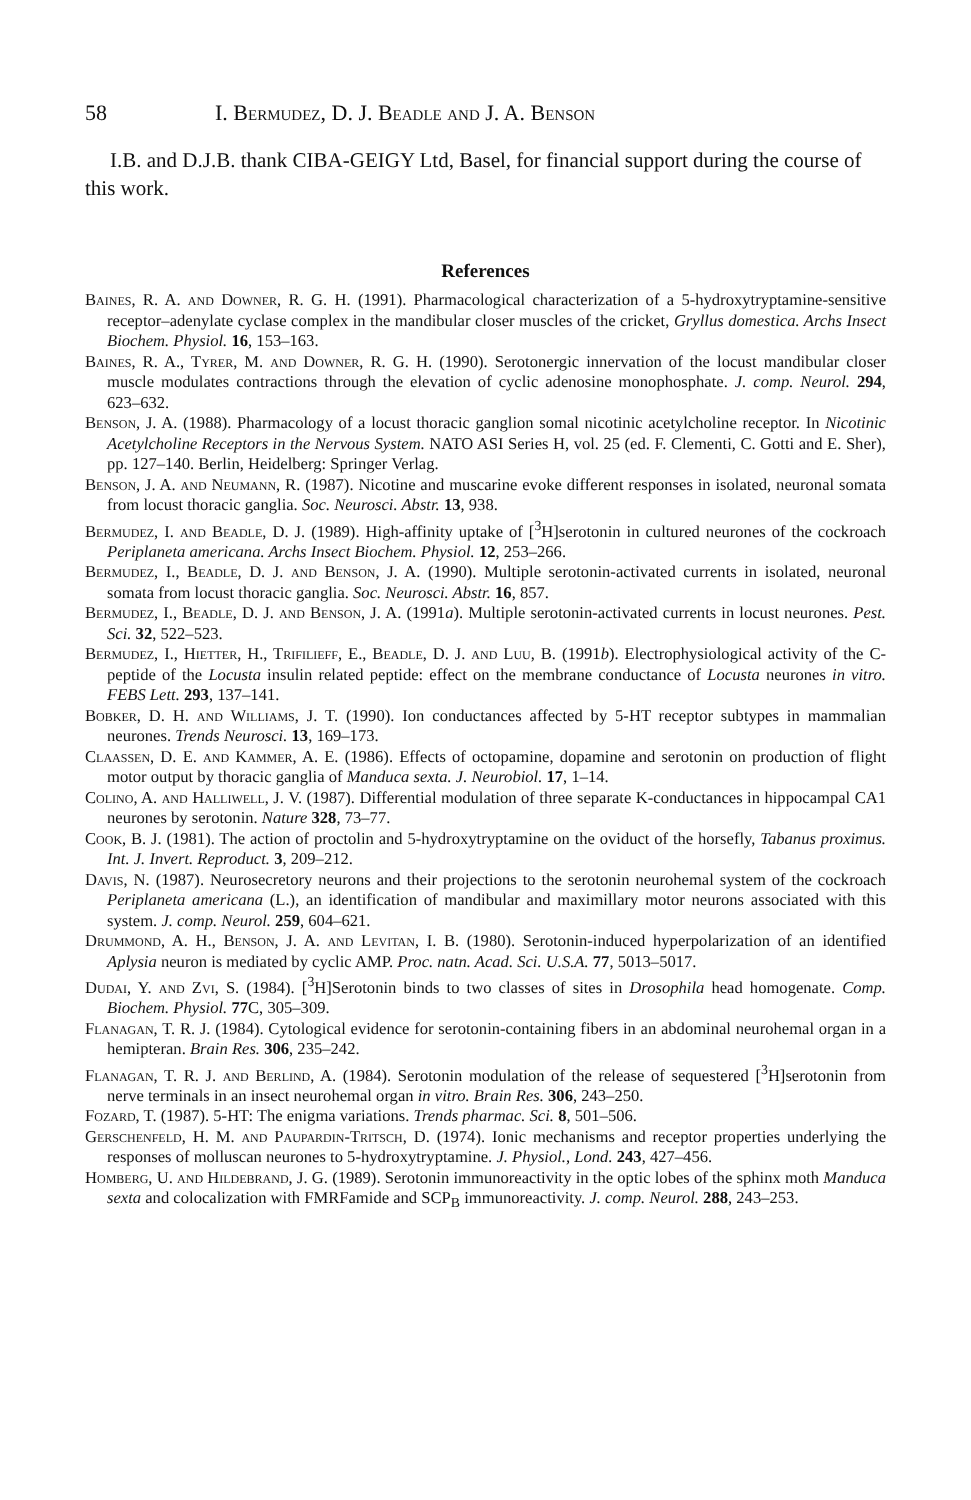58 I. Bermudez, D. J. Beadle and J. A. Benson
I.B. and D.J.B. thank CIBA-GEIGY Ltd, Basel, for financial support during the course of this work.
References
Baines, R. A. and Downer, R. G. H. (1991). Pharmacological characterization of a 5-hydroxytryptamine-sensitive receptor–adenylate cyclase complex in the mandibular closer muscles of the cricket, Gryllus domestica. Archs Insect Biochem. Physiol. 16, 153–163.
Baines, R. A., Tyrer, M. and Downer, R. G. H. (1990). Serotonergic innervation of the locust mandibular closer muscle modulates contractions through the elevation of cyclic adenosine monophosphate. J. comp. Neurol. 294, 623–632.
Benson, J. A. (1988). Pharmacology of a locust thoracic ganglion somal nicotinic acetylcholine receptor. In Nicotinic Acetylcholine Receptors in the Nervous System. NATO ASI Series H, vol. 25 (ed. F. Clementi, C. Gotti and E. Sher), pp. 127–140. Berlin, Heidelberg: Springer Verlag.
Benson, J. A. and Neumann, R. (1987). Nicotine and muscarine evoke different responses in isolated, neuronal somata from locust thoracic ganglia. Soc. Neurosci. Abstr. 13, 938.
Bermudez, I. and Beadle, D. J. (1989). High-affinity uptake of [<sup>3</sup>H]serotonin in cultured neurones of the cockroach Periplaneta americana. Archs Insect Biochem. Physiol. 12, 253–266.
Bermudez, I., Beadle, D. J. and Benson, J. A. (1990). Multiple serotonin-activated currents in isolated, neuronal somata from locust thoracic ganglia. Soc. Neurosci. Abstr. 16, 857.
Bermudez, I., Beadle, D. J. and Benson, J. A. (1991a). Multiple serotonin-activated currents in locust neurones. Pest. Sci. 32, 522–523.
Bermudez, I., Hietter, H., Trifilieff, E., Beadle, D. J. and Luu, B. (1991b). Electrophysiological activity of the C-peptide of the Locusta insulin related peptide: effect on the membrane conductance of Locusta neurones in vitro. FEBS Lett. 293, 137–141.
Bobker, D. H. and Williams, J. T. (1990). Ion conductances affected by 5-HT receptor subtypes in mammalian neurones. Trends Neurosci. 13, 169–173.
Claassen, D. E. and Kammer, A. E. (1986). Effects of octopamine, dopamine and serotonin on production of flight motor output by thoracic ganglia of Manduca sexta. J. Neurobiol. 17, 1–14.
Colino, A. and Halliwell, J. V. (1987). Differential modulation of three separate K-conductances in hippocampal CA1 neurones by serotonin. Nature 328, 73–77.
Cook, B. J. (1981). The action of proctolin and 5-hydroxytryptamine on the oviduct of the horsefly, Tabanus proximus. Int. J. Invert. Reproduct. 3, 209–212.
Davis, N. (1987). Neurosecretory neurons and their projections to the serotonin neurohemal system of the cockroach Periplaneta americana (L.), an identification of mandibular and maximillary motor neurons associated with this system. J. comp. Neurol. 259, 604–621.
Drummond, A. H., Benson, J. A. and Levitan, I. B. (1980). Serotonin-induced hyperpolarization of an identified Aplysia neuron is mediated by cyclic AMP. Proc. natn. Acad. Sci. U.S.A. 77, 5013–5017.
Dudai, Y. and Zvi, S. (1984). [<sup>3</sup>H]Serotonin binds to two classes of sites in Drosophila head homogenate. Comp. Biochem. Physiol. 77 C, 305–309.
Flanagan, T. R. J. (1984). Cytological evidence for serotonin-containing fibers in an abdominal neurohemal organ in a hemipteran. Brain Res. 306, 235–242.
Flanagan, T. R. J. and Berlind, A. (1984). Serotonin modulation of the release of sequestered [<sup>3</sup>H]serotonin from nerve terminals in an insect neurohemal organ in vitro. Brain Res. 306, 243–250.
Fozard, T. (1987). 5-HT: The enigma variations. Trends pharmac. Sci. 8, 501–506.
Gerschenfeld, H. M. and Paupardin-Tritsch, D. (1974). Ionic mechanisms and receptor properties underlying the responses of molluscan neurones to 5-hydroxytryptamine. J. Physiol., Lond. 243, 427–456.
Homberg, U. and Hildebrand, J. G. (1989). Serotonin immunoreactivity in the optic lobes of the sphinx moth Manduca sexta and colocalization with FMRFamide and SCP<sub>B</sub> immunoreactivity. J. comp. Neurol. 288, 243–253.